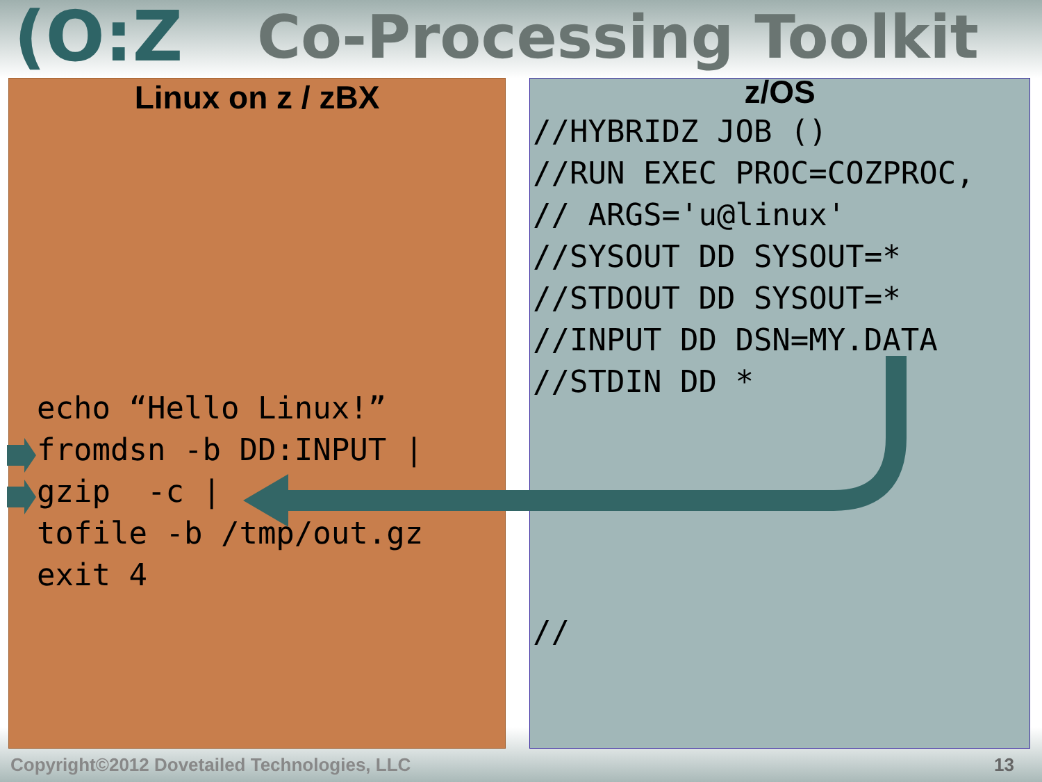(O:Z Co-Processing Toolkit
Linux on z / zBX
echo “Hello Linux!” fromdsn -b DD:INPUT | gzip -c | tofile -b /tmp/out.gz exit 4
z/OS
//HYBRIDZ JOB () //RUN EXEC PROC=COZPROC, // ARGS='u@linux' //SYSOUT DD SYSOUT=* //STDOUT DD SYSOUT=* //INPUT DD DSN=MY.DATA //STDIN DD * //
Copyright©2012 Dovetailed Technologies, LLC
13